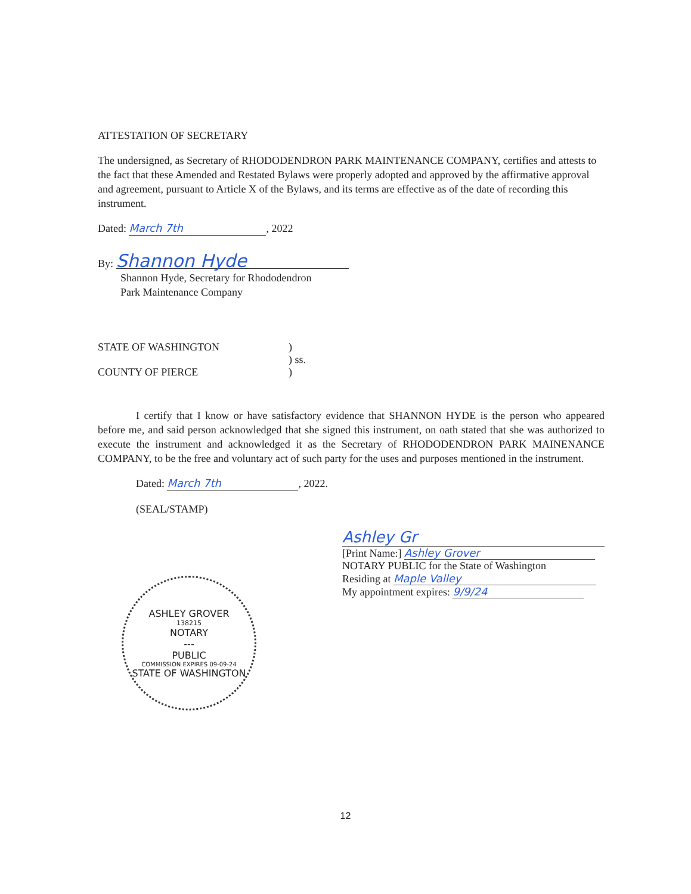ATTESTATION OF SECRETARY
The undersigned, as Secretary of RHODODENDRON PARK MAINTENANCE COMPANY, certifies and attests to the fact that these Amended and Restated Bylaws were properly adopted and approved by the affirmative approval and agreement, pursuant to Article X of the Bylaws, and its terms are effective as of the date of recording this instrument.
Dated: March 7th, 2022
By: Shannon Hyde
Shannon Hyde, Secretary for Rhododendron
Park Maintenance Company
STATE OF WASHINGTON)
) ss.
COUNTY OF PIERCE)
I certify that I know or have satisfactory evidence that SHANNON HYDE is the person who appeared before me, and said person acknowledged that she signed this instrument, on oath stated that she was authorized to execute the instrument and acknowledged it as the Secretary of RHODODENDRON PARK MAINENANCE COMPANY, to be the free and voluntary act of such party for the uses and purposes mentioned in the instrument.
Dated: March 7th, 2022.
(SEAL/STAMP)
ASHLEY GROVER
138215
NOTARY
---
PUBLIC
COMMISSION EXPIRES 09-09-24
STATE OF WASHINGTON
Ashley Gr
[Print Name:] Ashley Grover
NOTARY PUBLIC for the State of Washington
Residing at Maple Valley
My appointment expires: 9/9/24
12